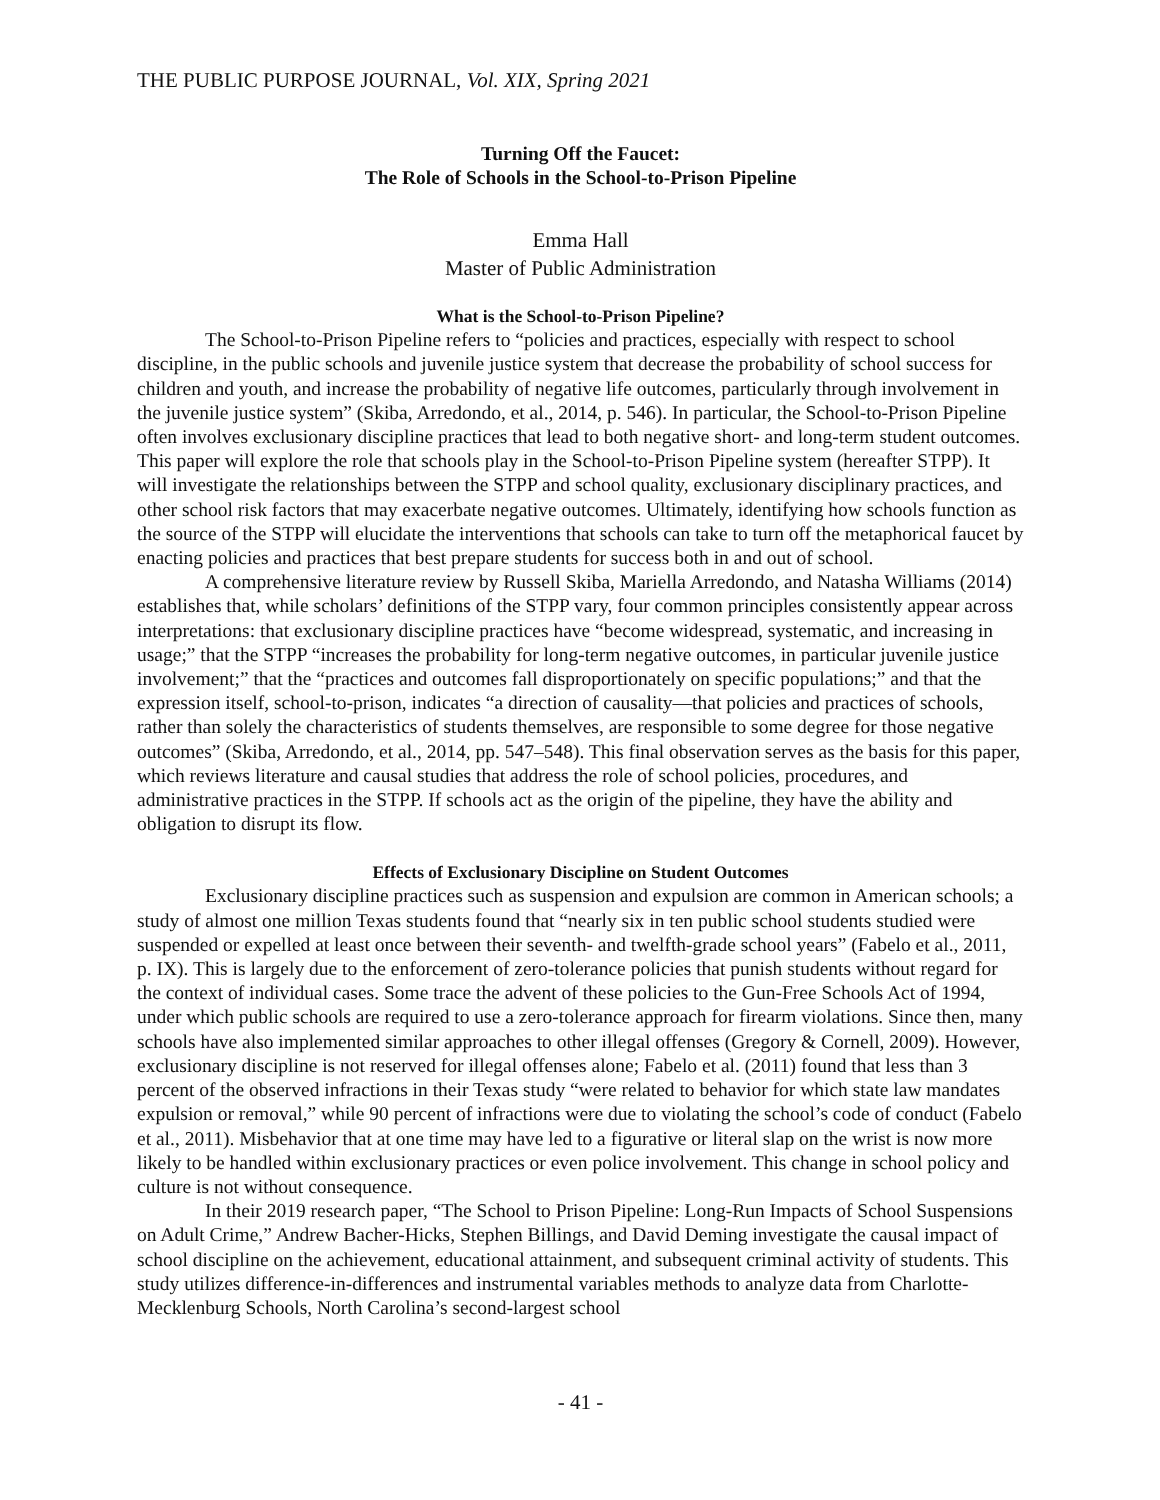THE PUBLIC PURPOSE JOURNAL, Vol. XIX, Spring 2021
Turning Off the Faucet:
The Role of Schools in the School-to-Prison Pipeline
Emma Hall
Master of Public Administration
What is the School-to-Prison Pipeline?
The School-to-Prison Pipeline refers to “policies and practices, especially with respect to school discipline, in the public schools and juvenile justice system that decrease the probability of school success for children and youth, and increase the probability of negative life outcomes, particularly through involvement in the juvenile justice system” (Skiba, Arredondo, et al., 2014, p. 546). In particular, the School-to-Prison Pipeline often involves exclusionary discipline practices that lead to both negative short- and long-term student outcomes. This paper will explore the role that schools play in the School-to-Prison Pipeline system (hereafter STPP). It will investigate the relationships between the STPP and school quality, exclusionary disciplinary practices, and other school risk factors that may exacerbate negative outcomes. Ultimately, identifying how schools function as the source of the STPP will elucidate the interventions that schools can take to turn off the metaphorical faucet by enacting policies and practices that best prepare students for success both in and out of school.
A comprehensive literature review by Russell Skiba, Mariella Arredondo, and Natasha Williams (2014) establishes that, while scholars’ definitions of the STPP vary, four common principles consistently appear across interpretations: that exclusionary discipline practices have “become widespread, systematic, and increasing in usage;” that the STPP “increases the probability for long-term negative outcomes, in particular juvenile justice involvement;” that the “practices and outcomes fall disproportionately on specific populations;” and that the expression itself, school-to-prison, indicates “a direction of causality—that policies and practices of schools, rather than solely the characteristics of students themselves, are responsible to some degree for those negative outcomes” (Skiba, Arredondo, et al., 2014, pp. 547–548). This final observation serves as the basis for this paper, which reviews literature and causal studies that address the role of school policies, procedures, and administrative practices in the STPP. If schools act as the origin of the pipeline, they have the ability and obligation to disrupt its flow.
Effects of Exclusionary Discipline on Student Outcomes
Exclusionary discipline practices such as suspension and expulsion are common in American schools; a study of almost one million Texas students found that “nearly six in ten public school students studied were suspended or expelled at least once between their seventh- and twelfth-grade school years” (Fabelo et al., 2011, p. IX). This is largely due to the enforcement of zero-tolerance policies that punish students without regard for the context of individual cases. Some trace the advent of these policies to the Gun-Free Schools Act of 1994, under which public schools are required to use a zero-tolerance approach for firearm violations. Since then, many schools have also implemented similar approaches to other illegal offenses (Gregory & Cornell, 2009). However, exclusionary discipline is not reserved for illegal offenses alone; Fabelo et al. (2011) found that less than 3 percent of the observed infractions in their Texas study “were related to behavior for which state law mandates expulsion or removal,” while 90 percent of infractions were due to violating the school’s code of conduct (Fabelo et al., 2011). Misbehavior that at one time may have led to a figurative or literal slap on the wrist is now more likely to be handled within exclusionary practices or even police involvement. This change in school policy and culture is not without consequence.
In their 2019 research paper, “The School to Prison Pipeline: Long-Run Impacts of School Suspensions on Adult Crime,” Andrew Bacher-Hicks, Stephen Billings, and David Deming investigate the causal impact of school discipline on the achievement, educational attainment, and subsequent criminal activity of students. This study utilizes difference-in-differences and instrumental variables methods to analyze data from Charlotte-Mecklenburg Schools, North Carolina’s second-largest school
- 41 -